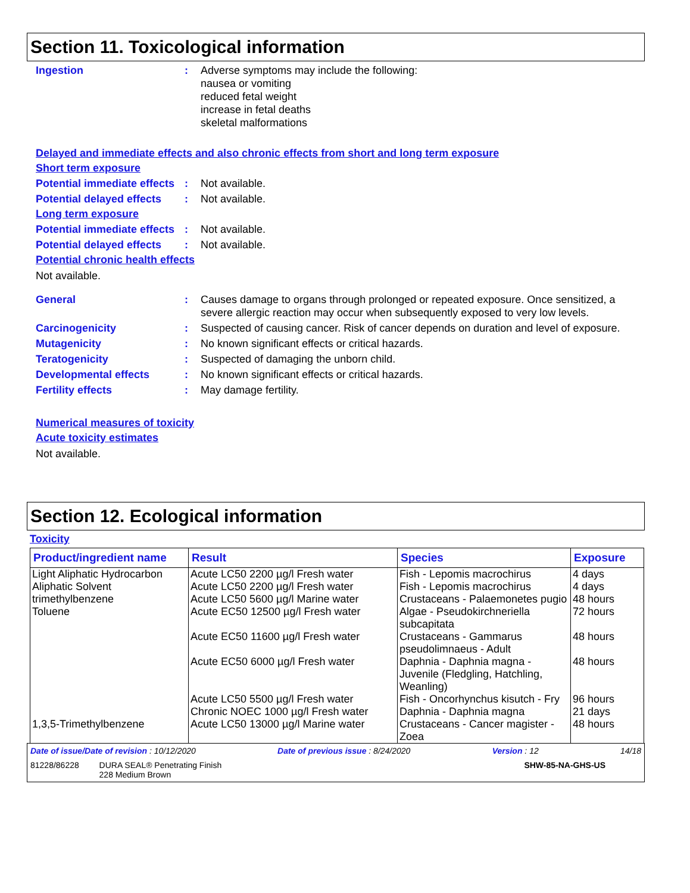Section 11. Toxicological information
Ingestion : Adverse symptoms may include the following:
nausea or vomiting
reduced fetal weight
increase in fetal deaths
skeletal malformations
Delayed and immediate effects and also chronic effects from short and long term exposure
Short term exposure
Potential immediate effects
: Not available.
Potential delayed effects
: Not available.
Long term exposure
Potential immediate effects
: Not available.
Potential delayed effects
: Not available.
Potential chronic health effects
Not available.
General : Causes damage to organs through prolonged or repeated exposure. Once sensitized, a severe allergic reaction may occur when subsequently exposed to very low levels.
Carcinogenicity : Suspected of causing cancer. Risk of cancer depends on duration and level of exposure.
Mutagenicity : No known significant effects or critical hazards.
Teratogenicity : Suspected of damaging the unborn child.
Developmental effects : No known significant effects or critical hazards.
Fertility effects : May damage fertility.
Numerical measures of toxicity
Acute toxicity estimates
Not available.
Section 12. Ecological information
Toxicity
| Product/ingredient name | Result | Species | Exposure |
| --- | --- | --- | --- |
| Light Aliphatic Hydrocarbon Aliphatic Solvent trimethylbenzene | Acute LC50 2200 µg/l Fresh water Acute LC50 2200 µg/l Fresh water Acute LC50 5600 µg/l Marine water | Fish - Lepomis macrochirus Fish - Lepomis macrochirus Crustaceans - Palaemonetes pugio | 4 days 4 days 48 hours |
| Toluene | Acute EC50 12500 µg/l Fresh water | Algae - Pseudokirchneriella subcapitata | 72 hours |
| | Acute EC50 11600 µg/l Fresh water | Crustaceans - Gammarus pseudolimnaeus - Adult | 48 hours |
| | Acute EC50 6000 µg/l Fresh water | Daphnia - Daphnia magna - Juvenile (Fledgling, Hatchling, Weanling) | 48 hours |
| | Acute LC50 5500 µg/l Fresh water Chronic NOEC 1000 µg/l Fresh water | Fish - Oncorhynchus kisutch - Fry Daphnia - Daphnia magna | 96 hours 21 days |
| 1,3,5-Trimethylbenzene | Acute LC50 13000 µg/l Marine water | Crustaceans - Cancer magister - Zoea | 48 hours |
Date of issue/Date of revision : 10/12/2020 Date of previous issue : 8/24/2020 Version : 12 14/18
81228/86228 DURA SEAL® Penetrating Finish
228 Medium Brown SHW-85-NA-GHS-US